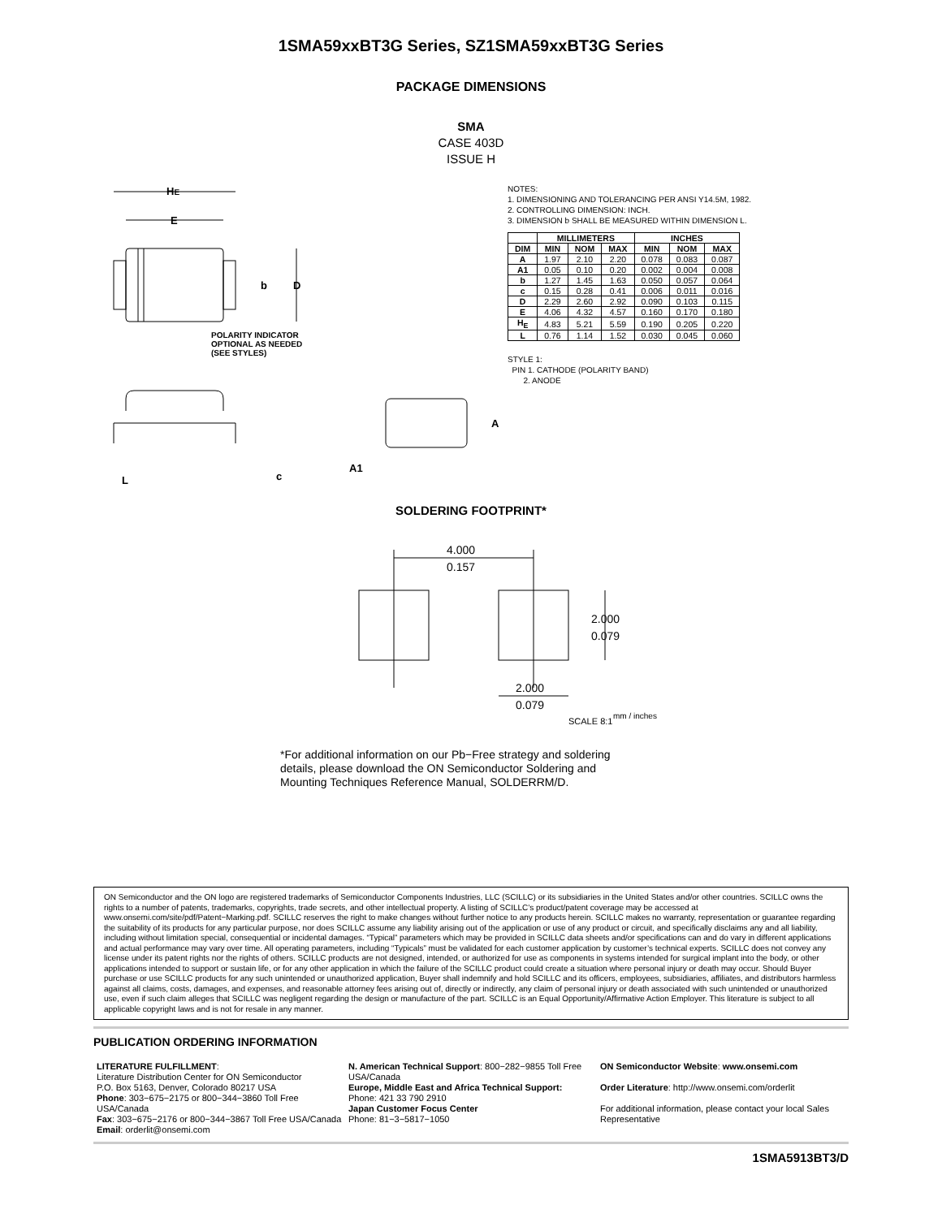1SMA59xxBT3G Series, SZ1SMA59xxBT3G Series
PACKAGE DIMENSIONS
SMA
CASE 403D
ISSUE H
HE
E
b
D
POLARITY INDICATOR
OPTIONAL AS NEEDED
(SEE STYLES)
A
A1
L
c
NOTES:
1. DIMENSIONING AND TOLERANCING PER ANSI Y14.5M, 1982.
2. CONTROLLING DIMENSION: INCH.
3. DIMENSION b SHALL BE MEASURED WITHIN DIMENSION L.
| | MILLIMETERS | | | INCHES | | |
| --- | --- | --- | --- | --- | --- | --- |
| DIM | MIN | NOM | MAX | MIN | NOM | MAX |
| A | 1.97 | 2.10 | 2.20 | 0.078 | 0.083 | 0.087 |
| A1 | 0.05 | 0.10 | 0.20 | 0.002 | 0.004 | 0.008 |
| b | 1.27 | 1.45 | 1.63 | 0.050 | 0.057 | 0.064 |
| c | 0.15 | 0.28 | 0.41 | 0.006 | 0.011 | 0.016 |
| D | 2.29 | 2.60 | 2.92 | 0.090 | 0.103 | 0.115 |
| E | 4.06 | 4.32 | 4.57 | 0.160 | 0.170 | 0.180 |
| H<sub>E</sub> | 4.83 | 5.21 | 5.59 | 0.190 | 0.205 | 0.220 |
| L | 0.76 | 1.14 | 1.52 | 0.030 | 0.045 | 0.060 |
STYLE 1:
PIN 1. CATHODE (POLARITY BAND)
2. ANODE
SOLDERING FOOTPRINT*
4.000
0.157
2.000
0.079
2.000
0.079
SCALE 8:1
mm / inches
*For additional information on our Pb−Free strategy and soldering details, please download the ON Semiconductor Soldering and Mounting Techniques Reference Manual, SOLDERRM/D.
ON Semiconductor and the ON logo are registered trademarks of Semiconductor Components Industries, LLC (SCILLC) or its subsidiaries in the United States and/or other countries. SCILLC owns the rights to a number of patents, trademarks, copyrights, trade secrets, and other intellectual property. A listing of SCILLC’s product/patent coverage may be accessed at www.onsemi.com/site/pdf/Patent−Marking.pdf. SCILLC reserves the right to make changes without further notice to any products herein. SCILLC makes no warranty, representation or guarantee regarding the suitability of its products for any particular purpose, nor does SCILLC assume any liability arising out of the application or use of any product or circuit, and specifically disclaims any and all liability, including without limitation special, consequential or incidental damages. “Typical” parameters which may be provided in SCILLC data sheets and/or specifications can and do vary in different applications and actual performance may vary over time. All operating parameters, including “Typicals” must be validated for each customer application by customer’s technical experts. SCILLC does not convey any license under its patent rights nor the rights of others. SCILLC products are not designed, intended, or authorized for use as components in systems intended for surgical implant into the body, or other applications intended to support or sustain life, or for any other application in which the failure of the SCILLC product could create a situation where personal injury or death may occur. Should Buyer purchase or use SCILLC products for any such unintended or unauthorized application, Buyer shall indemnify and hold SCILLC and its officers, employees, subsidiaries, affiliates, and distributors harmless against all claims, costs, damages, and expenses, and reasonable attorney fees arising out of, directly or indirectly, any claim of personal injury or death associated with such unintended or unauthorized use, even if such claim alleges that SCILLC was negligent regarding the design or manufacture of the part. SCILLC is an Equal Opportunity/Affirmative Action Employer. This literature is subject to all applicable copyright laws and is not for resale in any manner.
PUBLICATION ORDERING INFORMATION
LITERATURE FULFILLMENT:
Literature Distribution Center for ON Semiconductor
P.O. Box 5163, Denver, Colorado 80217 USA
Phone: 303−675−2175 or 800−344−3860 Toll Free USA/Canada
Fax: 303−675−2176 or 800−344−3867 Toll Free USA/Canada
Email: orderlit@onsemi.com
N. American Technical Support: 800−282−9855 Toll Free USA/Canada
Europe, Middle East and Africa Technical Support:
Phone: 421 33 790 2910
Japan Customer Focus Center
Phone: 81−3−5817−1050
ON Semiconductor Website: www.onsemi.com
Order Literature: http://www.onsemi.com/orderlit
For additional information, please contact your local Sales Representative
1SMA5913BT3/D